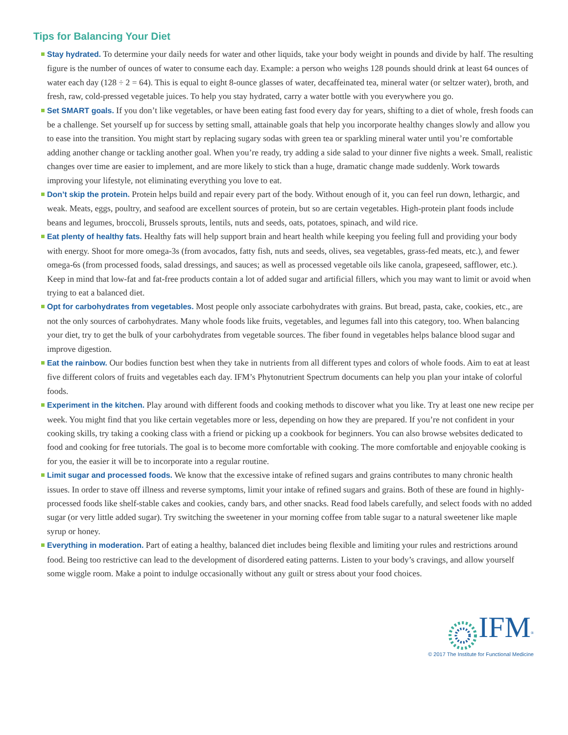Tips for Balancing Your Diet
Stay hydrated. To determine your daily needs for water and other liquids, take your body weight in pounds and divide by half. The resulting figure is the number of ounces of water to consume each day. Example: a person who weighs 128 pounds should drink at least 64 ounces of water each day (128 ÷ 2 = 64). This is equal to eight 8-ounce glasses of water, decaffeinated tea, mineral water (or seltzer water), broth, and fresh, raw, cold-pressed vegetable juices. To help you stay hydrated, carry a water bottle with you everywhere you go.
Set SMART goals. If you don’t like vegetables, or have been eating fast food every day for years, shifting to a diet of whole, fresh foods can be a challenge. Set yourself up for success by setting small, attainable goals that help you incorporate healthy changes slowly and allow you to ease into the transition. You might start by replacing sugary sodas with green tea or sparkling mineral water until you’re comfortable adding another change or tackling another goal. When you’re ready, try adding a side salad to your dinner five nights a week. Small, realistic changes over time are easier to implement, and are more likely to stick than a huge, dramatic change made suddenly. Work towards improving your lifestyle, not eliminating everything you love to eat.
Don’t skip the protein. Protein helps build and repair every part of the body. Without enough of it, you can feel run down, lethargic, and weak. Meats, eggs, poultry, and seafood are excellent sources of protein, but so are certain vegetables. High-protein plant foods include beans and legumes, broccoli, Brussels sprouts, lentils, nuts and seeds, oats, potatoes, spinach, and wild rice.
Eat plenty of healthy fats. Healthy fats will help support brain and heart health while keeping you feeling full and providing your body with energy. Shoot for more omega-3s (from avocados, fatty fish, nuts and seeds, olives, sea vegetables, grass-fed meats, etc.), and fewer omega-6s (from processed foods, salad dressings, and sauces; as well as processed vegetable oils like canola, grapeseed, safflower, etc.). Keep in mind that low-fat and fat-free products contain a lot of added sugar and artificial fillers, which you may want to limit or avoid when trying to eat a balanced diet.
Opt for carbohydrates from vegetables. Most people only associate carbohydrates with grains. But bread, pasta, cake, cookies, etc., are not the only sources of carbohydrates. Many whole foods like fruits, vegetables, and legumes fall into this category, too. When balancing your diet, try to get the bulk of your carbohydrates from vegetable sources. The fiber found in vegetables helps balance blood sugar and improve digestion.
Eat the rainbow. Our bodies function best when they take in nutrients from all different types and colors of whole foods. Aim to eat at least five different colors of fruits and vegetables each day. IFM’s Phytonutrient Spectrum documents can help you plan your intake of colorful foods.
Experiment in the kitchen. Play around with different foods and cooking methods to discover what you like. Try at least one new recipe per week. You might find that you like certain vegetables more or less, depending on how they are prepared. If you’re not confident in your cooking skills, try taking a cooking class with a friend or picking up a cookbook for beginners. You can also browse websites dedicated to food and cooking for free tutorials. The goal is to become more comfortable with cooking. The more comfortable and enjoyable cooking is for you, the easier it will be to incorporate into a regular routine.
Limit sugar and processed foods. We know that the excessive intake of refined sugars and grains contributes to many chronic health issues. In order to stave off illness and reverse symptoms, limit your intake of refined sugars and grains. Both of these are found in highly-processed foods like shelf-stable cakes and cookies, candy bars, and other snacks. Read food labels carefully, and select foods with no added sugar (or very little added sugar). Try switching the sweetener in your morning coffee from table sugar to a natural sweetener like maple syrup or honey.
Everything in moderation. Part of eating a healthy, balanced diet includes being flexible and limiting your rules and restrictions around food. Being too restrictive can lead to the development of disordered eating patterns. Listen to your body’s cravings, and allow yourself some wiggle room. Make a point to indulge occasionally without any guilt or stress about your food choices.
IFM<sup>®</sup>
© 2017 The Institute for Functional Medicine